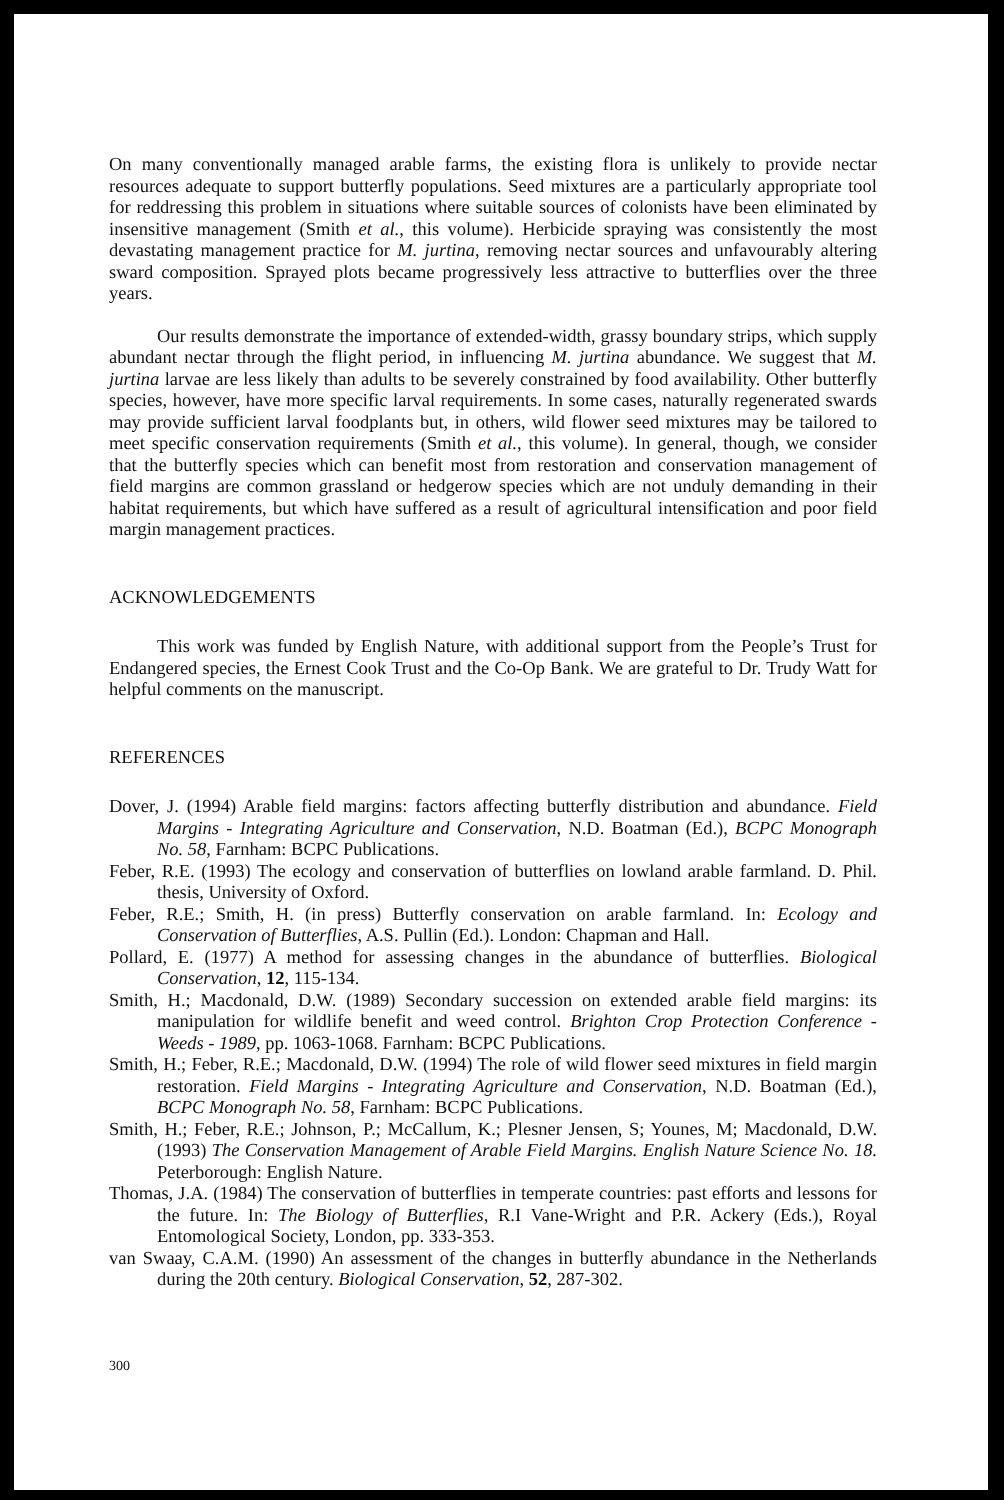On many conventionally managed arable farms, the existing flora is unlikely to provide nectar resources adequate to support butterfly populations. Seed mixtures are a particularly appropriate tool for reddressing this problem in situations where suitable sources of colonists have been eliminated by insensitive management (Smith et al., this volume). Herbicide spraying was consistently the most devastating management practice for M. jurtina, removing nectar sources and unfavourably altering sward composition. Sprayed plots became progressively less attractive to butterflies over the three years.
Our results demonstrate the importance of extended-width, grassy boundary strips, which supply abundant nectar through the flight period, in influencing M. jurtina abundance. We suggest that M. jurtina larvae are less likely than adults to be severely constrained by food availability. Other butterfly species, however, have more specific larval requirements. In some cases, naturally regenerated swards may provide sufficient larval foodplants but, in others, wild flower seed mixtures may be tailored to meet specific conservation requirements (Smith et al., this volume). In general, though, we consider that the butterfly species which can benefit most from restoration and conservation management of field margins are common grassland or hedgerow species which are not unduly demanding in their habitat requirements, but which have suffered as a result of agricultural intensification and poor field margin management practices.
ACKNOWLEDGEMENTS
This work was funded by English Nature, with additional support from the People’s Trust for Endangered species, the Ernest Cook Trust and the Co-Op Bank. We are grateful to Dr. Trudy Watt for helpful comments on the manuscript.
REFERENCES
Dover, J. (1994) Arable field margins: factors affecting butterfly distribution and abundance. Field Margins - Integrating Agriculture and Conservation, N.D. Boatman (Ed.), BCPC Monograph No. 58, Farnham: BCPC Publications.
Feber, R.E. (1993) The ecology and conservation of butterflies on lowland arable farmland. D. Phil. thesis, University of Oxford.
Feber, R.E.; Smith, H. (in press) Butterfly conservation on arable farmland. In: Ecology and Conservation of Butterflies, A.S. Pullin (Ed.). London: Chapman and Hall.
Pollard, E. (1977) A method for assessing changes in the abundance of butterflies. Biological Conservation, 12, 115-134.
Smith, H.; Macdonald, D.W. (1989) Secondary succession on extended arable field margins: its manipulation for wildlife benefit and weed control. Brighton Crop Protection Conference - Weeds - 1989, pp. 1063-1068. Farnham: BCPC Publications.
Smith, H.; Feber, R.E.; Macdonald, D.W. (1994) The role of wild flower seed mixtures in field margin restoration. Field Margins - Integrating Agriculture and Conservation, N.D. Boatman (Ed.), BCPC Monograph No. 58, Farnham: BCPC Publications.
Smith, H.; Feber, R.E.; Johnson, P.; McCallum, K.; Plesner Jensen, S; Younes, M; Macdonald, D.W. (1993) The Conservation Management of Arable Field Margins. English Nature Science No. 18. Peterborough: English Nature.
Thomas, J.A. (1984) The conservation of butterflies in temperate countries: past efforts and lessons for the future. In: The Biology of Butterflies, R.I Vane-Wright and P.R. Ackery (Eds.), Royal Entomological Society, London, pp. 333-353.
van Swaay, C.A.M. (1990) An assessment of the changes in butterfly abundance in the Netherlands during the 20th century. Biological Conservation, 52, 287-302.
300